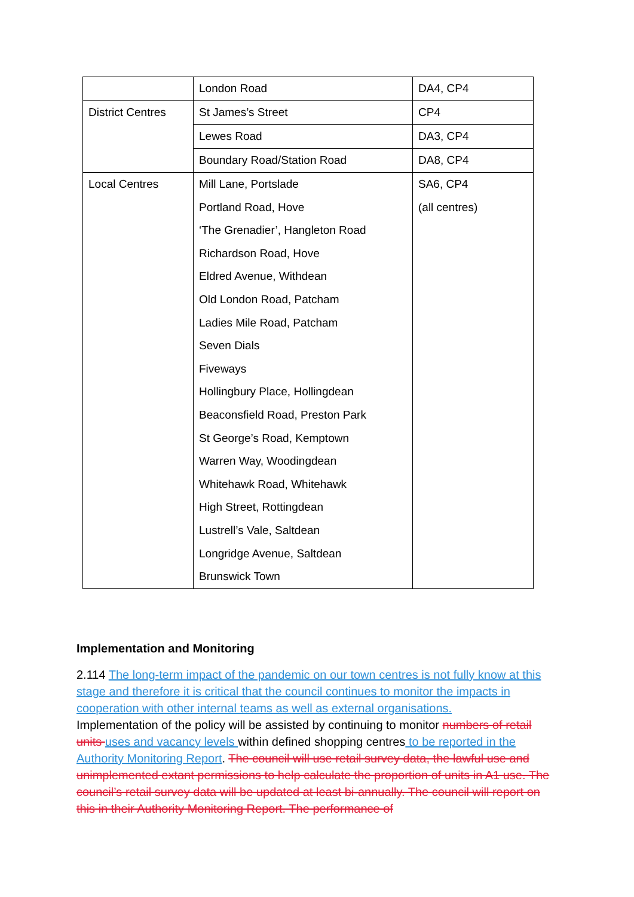| | London Road | DA4, CP4 |
| District Centres | St James’s Street | CP4 |
| | Lewes Road | DA3, CP4 |
| | Boundary Road/Station Road | DA8, CP4 |
| Local Centres | Mill Lane, Portslade Portland Road, Hove ‘The Grenadier’, Hangleton Road Richardson Road, Hove Eldred Avenue, Withdean Old London Road, Patcham Ladies Mile Road, Patcham Seven Dials Fiveways Hollingbury Place, Hollingdean Beaconsfield Road, Preston Park St George’s Road, Kemptown Warren Way, Woodingdean Whitehawk Road, Whitehawk High Street, Rottingdean Lustrell’s Vale, Saltdean Longridge Avenue, Saltdean Brunswick Town | SA6, CP4 (all centres) |
Implementation and Monitoring
2.114 The long-term impact of the pandemic on our town centres is not fully know at this stage and therefore it is critical that the council continues to monitor the impacts in cooperation with other internal teams as well as external organisations.
Implementation of the policy will be assisted by continuing to monitor numbers of retail units uses and vacancy levels within defined shopping centres to be reported in the Authority Monitoring Report. The council will use retail survey data, the lawful use and unimplemented extant permissions to help calculate the proportion of units in A1 use. The council’s retail survey data will be updated at least bi-annually. The council will report on this in their Authority Monitoring Report. The performance of